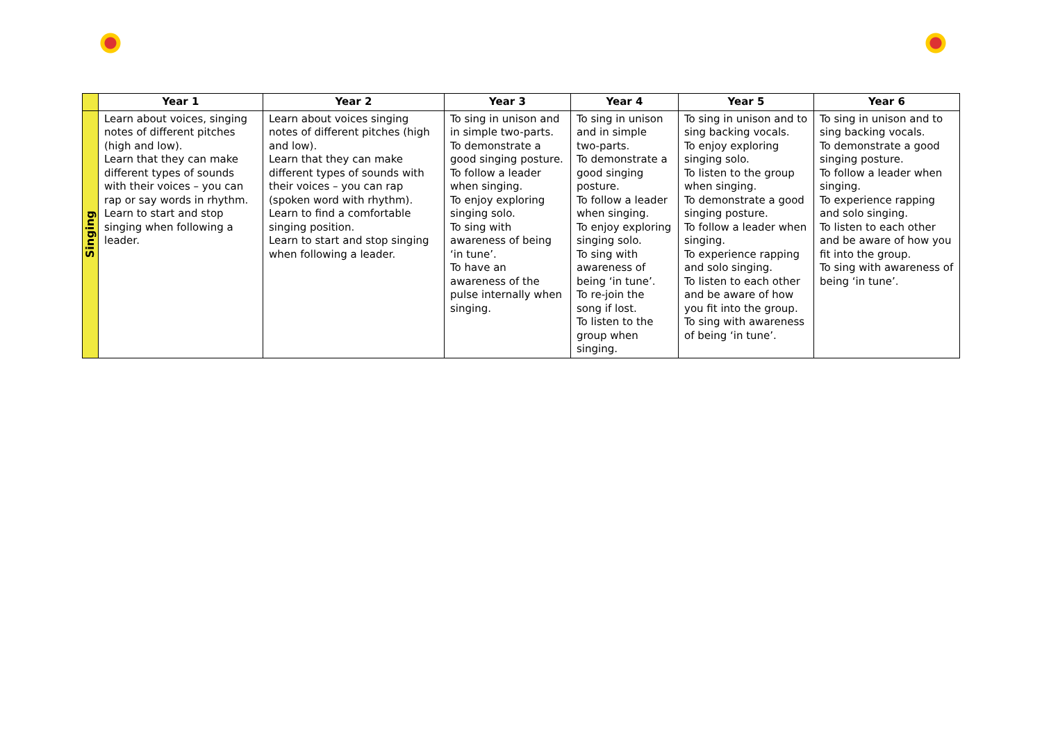| | Year 1 | Year 2 | Year 3 | Year 4 | Year 5 | Year 6 |
| --- | --- | --- | --- | --- | --- | --- |
| Singing | Learn about voices, singing notes of different pitches (high and low). Learn that they can make different types of sounds with their voices – you can rap or say words in rhythm. Learn to start and stop singing when following a leader. | Learn about voices singing notes of different pitches (high and low). Learn that they can make different types of sounds with their voices – you can rap (spoken word with rhythm). Learn to find a comfortable singing position. Learn to start and stop singing when following a leader. | To sing in unison and in simple two-parts. To demonstrate a good singing posture. To follow a leader when singing. To enjoy exploring singing solo. To sing with awareness of being ‘in tune’. To have an awareness of the pulse internally when singing. | To sing in unison and in simple two-parts. To demonstrate a good singing posture. To follow a leader when singing. To enjoy exploring singing solo. To sing with awareness of being ‘in tune’. To re-join the song if lost. To listen to the group when singing. | To sing in unison and to sing backing vocals. To enjoy exploring singing solo. To listen to the group when singing. To demonstrate a good singing posture. To follow a leader when singing. To experience rapping and solo singing. To listen to each other and be aware of how you fit into the group. To sing with awareness of being ‘in tune’. | To sing in unison and to sing backing vocals. To demonstrate a good singing posture. To follow a leader when singing. To experience rapping and solo singing. To listen to each other and be aware of how you fit into the group. To sing with awareness of being ‘in tune’. |